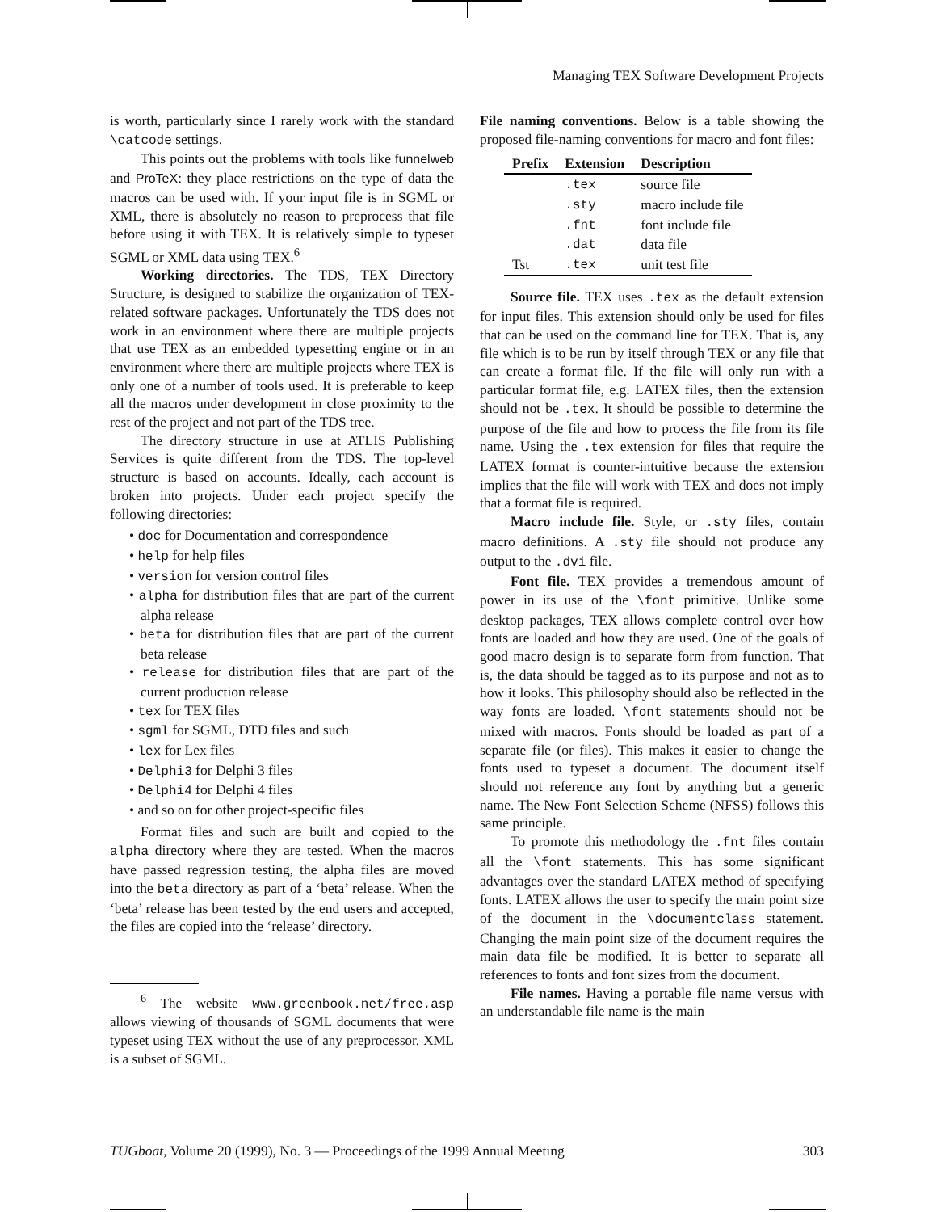Managing TEX Software Development Projects
is worth, particularly since I rarely work with the standard \catcode settings.
This points out the problems with tools like funnelweb and ProTeX: they place restrictions on the type of data the macros can be used with. If your input file is in SGML or XML, there is absolutely no reason to preprocess that file before using it with TEX. It is relatively simple to typeset SGML or XML data using TEX.<sup>6</sup>
Working directories. The TDS, TEX Directory Structure, is designed to stabilize the organization of TEX-related software packages. Unfortunately the TDS does not work in an environment where there are multiple projects that use TEX as an embedded typesetting engine or in an environment where there are multiple projects where TEX is only one of a number of tools used. It is preferable to keep all the macros under development in close proximity to the rest of the project and not part of the TDS tree.
The directory structure in use at ATLIS Publishing Services is quite different from the TDS. The top-level structure is based on accounts. Ideally, each account is broken into projects. Under each project specify the following directories:
• doc for Documentation and correspondence
• help for help files
• version for version control files
• alpha for distribution files that are part of the current alpha release
• beta for distribution files that are part of the current beta release
• release for distribution files that are part of the current production release
• tex for TEX files
• sgml for SGML, DTD files and such
• lex for Lex files
• Delphi3 for Delphi 3 files
• Delphi4 for Delphi 4 files
• and so on for other project-specific files
Format files and such are built and copied to the alpha directory where they are tested. When the macros have passed regression testing, the alpha files are moved into the beta directory as part of a ‘beta’ release. When the ‘beta’ release has been tested by the end users and accepted, the files are copied into the ‘release’ directory.
<sup>6</sup> The website www.greenbook.net/free.asp allows viewing of thousands of SGML documents that were typeset using TEX without the use of any preprocessor. XML is a subset of SGML.
File naming conventions. Below is a table showing the proposed file-naming conventions for macro and font files:
| Prefix | Extension | Description |
| --- | --- | --- |
| | .tex | source file |
| | .sty | macro include file |
| | .fnt | font include file |
| | .dat | data file |
| Tst | .tex | unit test file |
Source file. TEX uses .tex as the default extension for input files. This extension should only be used for files that can be used on the command line for TEX. That is, any file which is to be run by itself through TEX or any file that can create a format file. If the file will only run with a particular format file, e.g. LATEX files, then the extension should not be .tex. It should be possible to determine the purpose of the file and how to process the file from its file name. Using the .tex extension for files that require the LATEX format is counter-intuitive because the extension implies that the file will work with TEX and does not imply that a format file is required.
Macro include file. Style, or .sty files, contain macro definitions. A .sty file should not produce any output to the .dvi file.
Font file. TEX provides a tremendous amount of power in its use of the \font primitive. Unlike some desktop packages, TEX allows complete control over how fonts are loaded and how they are used. One of the goals of good macro design is to separate form from function. That is, the data should be tagged as to its purpose and not as to how it looks. This philosophy should also be reflected in the way fonts are loaded. \font statements should not be mixed with macros. Fonts should be loaded as part of a separate file (or files). This makes it easier to change the fonts used to typeset a document. The document itself should not reference any font by anything but a generic name. The New Font Selection Scheme (NFSS) follows this same principle.
To promote this methodology the .fnt files contain all the \font statements. This has some significant advantages over the standard LATEX method of specifying fonts. LATEX allows the user to specify the main point size of the document in the \documentclass statement. Changing the main point size of the document requires the main data file be modified. It is better to separate all references to fonts and font sizes from the document.
File names. Having a portable file name versus with an understandable file name is the main
TUGboat, Volume 20 (1999), No. 3 — Proceedings of the 1999 Annual Meeting 303